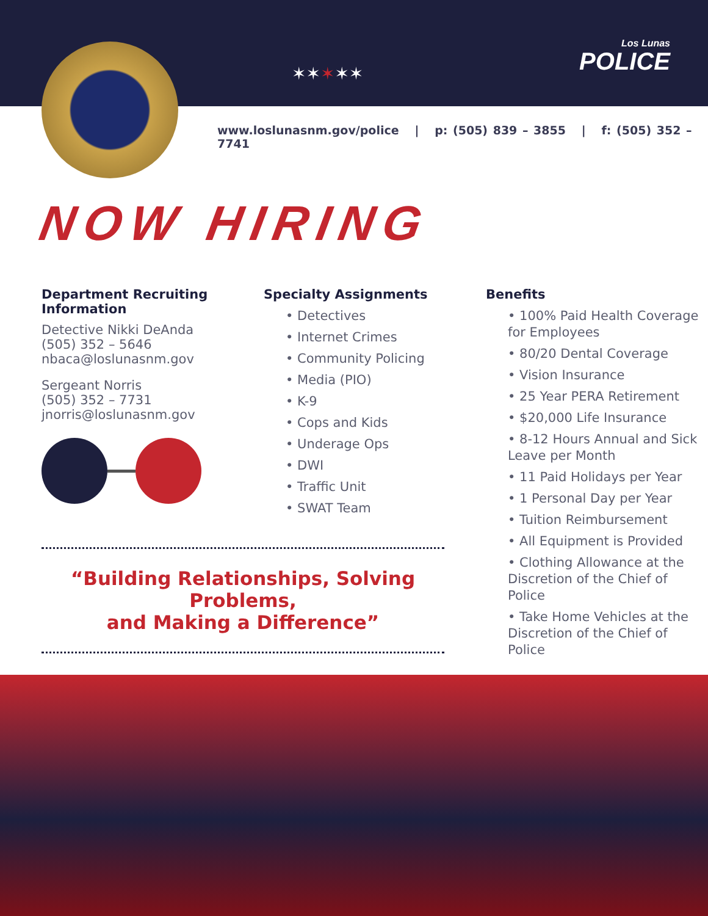✶✶✶✶✶
Los Lunas
POLICE
www.loslunasnm.gov/police | p: (505) 839 – 3855 | f: (505) 352 – 7741
NOW HIRING
Department Recruiting Information
Detective Nikki DeAnda
(505) 352 – 5646
nbaca@loslunasnm.gov
Sergeant Norris
(505) 352 – 7731
jnorris@loslunasnm.gov
Specialty Assignments
• Detectives
• Internet Crimes
• Community Policing
• Media (PIO)
• K-9
• Cops and Kids
• Underage Ops
• DWI
• Traffic Unit
• SWAT Team
Benefits
• 100% Paid Health Coverage for Employees
• 80/20 Dental Coverage
• Vision Insurance
• 25 Year PERA Retirement
• $20,000 Life Insurance
• 8-12 Hours Annual and Sick Leave per Month
• 11 Paid Holidays per Year
• 1 Personal Day per Year
• Tuition Reimbursement
• All Equipment is Provided
• Clothing Allowance at the Discretion of the Chief of Police
• Take Home Vehicles at the Discretion of the Chief of Police
“Building Relationships, Solving Problems,
and Making a Difference”